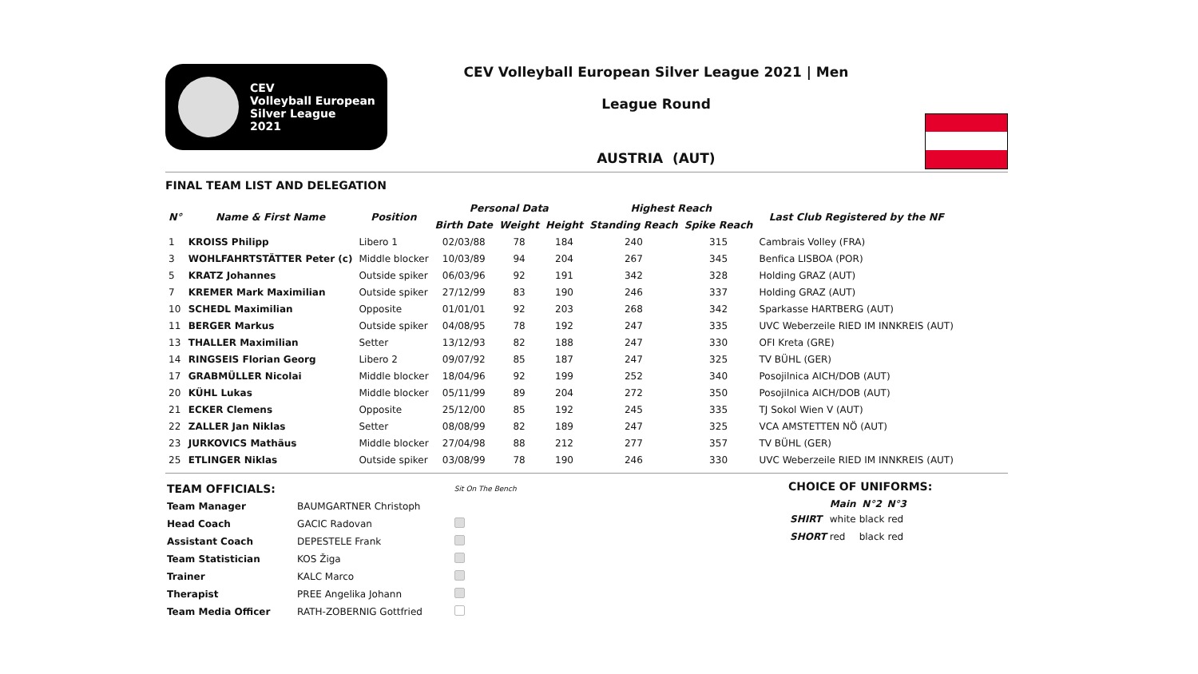CEV
Volleyball European
Silver League
2021
CEV Volleyball European Silver League 2021 | Men
League Round
AUSTRIA (AUT)
FINAL TEAM LIST AND DELEGATION
| N° | Name & First Name | Position | Personal Data | | | Highest Reach | | Last Club Registered by the NF |
| --- | --- | --- | --- | --- | --- | --- | --- | --- |
| | | | Birth Date | Weight | Height | Standing Reach | Spike Reach | |
| 1 | KROISS Philipp | Libero 1 | 02/03/88 | 78 | 184 | 240 | 315 | Cambrais Volley (FRA) |
| 3 | WOHLFAHRTSTÄTTER Peter (c) | Middle blocker | 10/03/89 | 94 | 204 | 267 | 345 | Benfica LISBOA (POR) |
| 5 | KRATZ Johannes | Outside spiker | 06/03/96 | 92 | 191 | 342 | 328 | Holding GRAZ (AUT) |
| 7 | KREMER Mark Maximilian | Outside spiker | 27/12/99 | 83 | 190 | 246 | 337 | Holding GRAZ (AUT) |
| 10 | SCHEDL Maximilian | Opposite | 01/01/01 | 92 | 203 | 268 | 342 | Sparkasse HARTBERG (AUT) |
| 11 | BERGER Markus | Outside spiker | 04/08/95 | 78 | 192 | 247 | 335 | UVC Weberzeile RIED IM INNKREIS (AUT) |
| 13 | THALLER Maximilian | Setter | 13/12/93 | 82 | 188 | 247 | 330 | OFI Kreta (GRE) |
| 14 | RINGSEIS Florian Georg | Libero 2 | 09/07/92 | 85 | 187 | 247 | 325 | TV BÜHL (GER) |
| 17 | GRABMÜLLER Nicolai | Middle blocker | 18/04/96 | 92 | 199 | 252 | 340 | Posojilnica AICH/DOB (AUT) |
| 20 | KÜHL Lukas | Middle blocker | 05/11/99 | 89 | 204 | 272 | 350 | Posojilnica AICH/DOB (AUT) |
| 21 | ECKER Clemens | Opposite | 25/12/00 | 85 | 192 | 245 | 335 | TJ Sokol Wien V (AUT) |
| 22 | ZALLER Jan Niklas | Setter | 08/08/99 | 82 | 189 | 247 | 325 | VCA AMSTETTEN NÖ (AUT) |
| 23 | JURKOVICS Mathäus | Middle blocker | 27/04/98 | 88 | 212 | 277 | 357 | TV BÜHL (GER) |
| 25 | ETLINGER Niklas | Outside spiker | 03/08/99 | 78 | 190 | 246 | 330 | UVC Weberzeile RIED IM INNKREIS (AUT) |
| TEAM OFFICIALS: | | Sit On The Bench |
| Team Manager | BAUMGARTNER Christoph | |
| Head Coach | GACIC Radovan | |
| Assistant Coach | DEPESTELE Frank | |
| Team Statistician | KOS Žiga | |
| Trainer | KALC Marco | |
| Therapist | PREE Angelika Johann | |
| Team Media Officer | RATH-ZOBERNIG Gottfried | |
CHOICE OF UNIFORMS:
| | Main | N°2 | N°3 |
| --- | --- | --- | --- |
| SHIRT | white | black | red |
| SHORT | red | black | red |